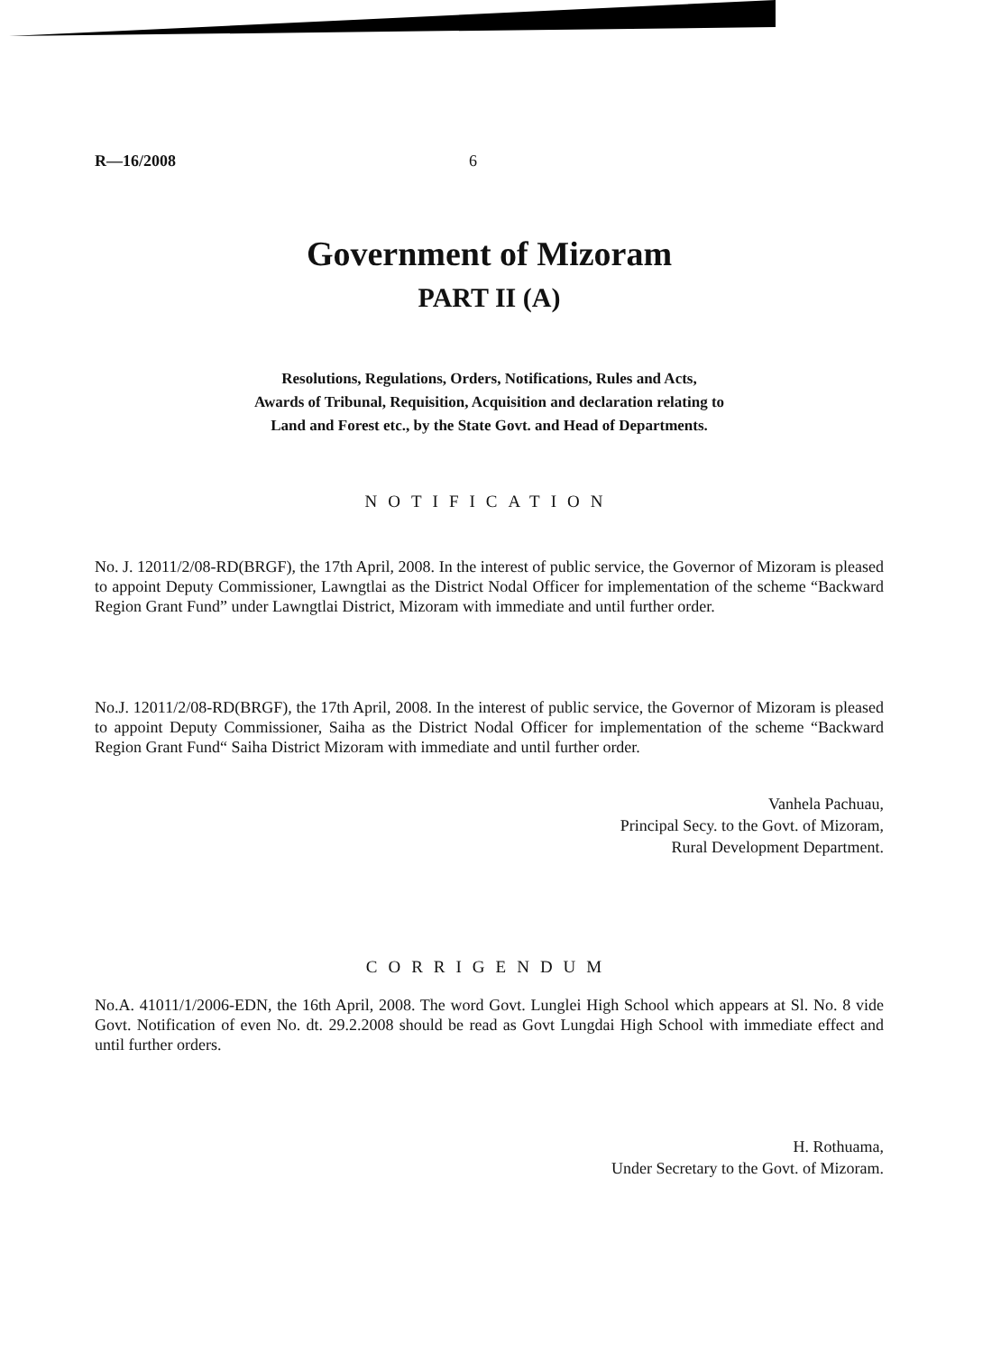R—16/2008 6
Government of Mizoram
PART II (A)
Resolutions, Regulations, Orders, Notifications, Rules and Acts,
Awards of Tribunal, Requisition, Acquisition and declaration relating to
Land and Forest etc., by the State Govt. and Head of Departments.
NOTIFICATION
No. J. 12011/2/08-RD(BRGF), the 17th April, 2008. In the interest of public service, the Governor of Mizoram is pleased to appoint Deputy Commissioner, Lawngtlai as the District Nodal Officer for implementation of the scheme “Backward Region Grant Fund” under Lawngtlai District, Mizoram with immediate and until further order.
No.J. 12011/2/08-RD(BRGF), the 17th April, 2008. In the interest of public service, the Governor of Mizoram is pleased to appoint Deputy Commissioner, Saiha as the District Nodal Officer for implementation of the scheme “Backward Region Grant Fund“ Saiha District Mizoram with immediate and until further order.
Vanhela Pachuau,
Principal Secy. to the Govt. of Mizoram,
Rural Development Department.
CORRIGENDUM
No.A. 41011/1/2006-EDN, the 16th April, 2008. The word Govt. Lunglei High School which appears at Sl. No. 8 vide Govt. Notification of even No. dt. 29.2.2008 should be read as Govt Lungdai High School with immediate effect and until further orders.
H. Rothuama,
Under Secretary to the Govt. of Mizoram.